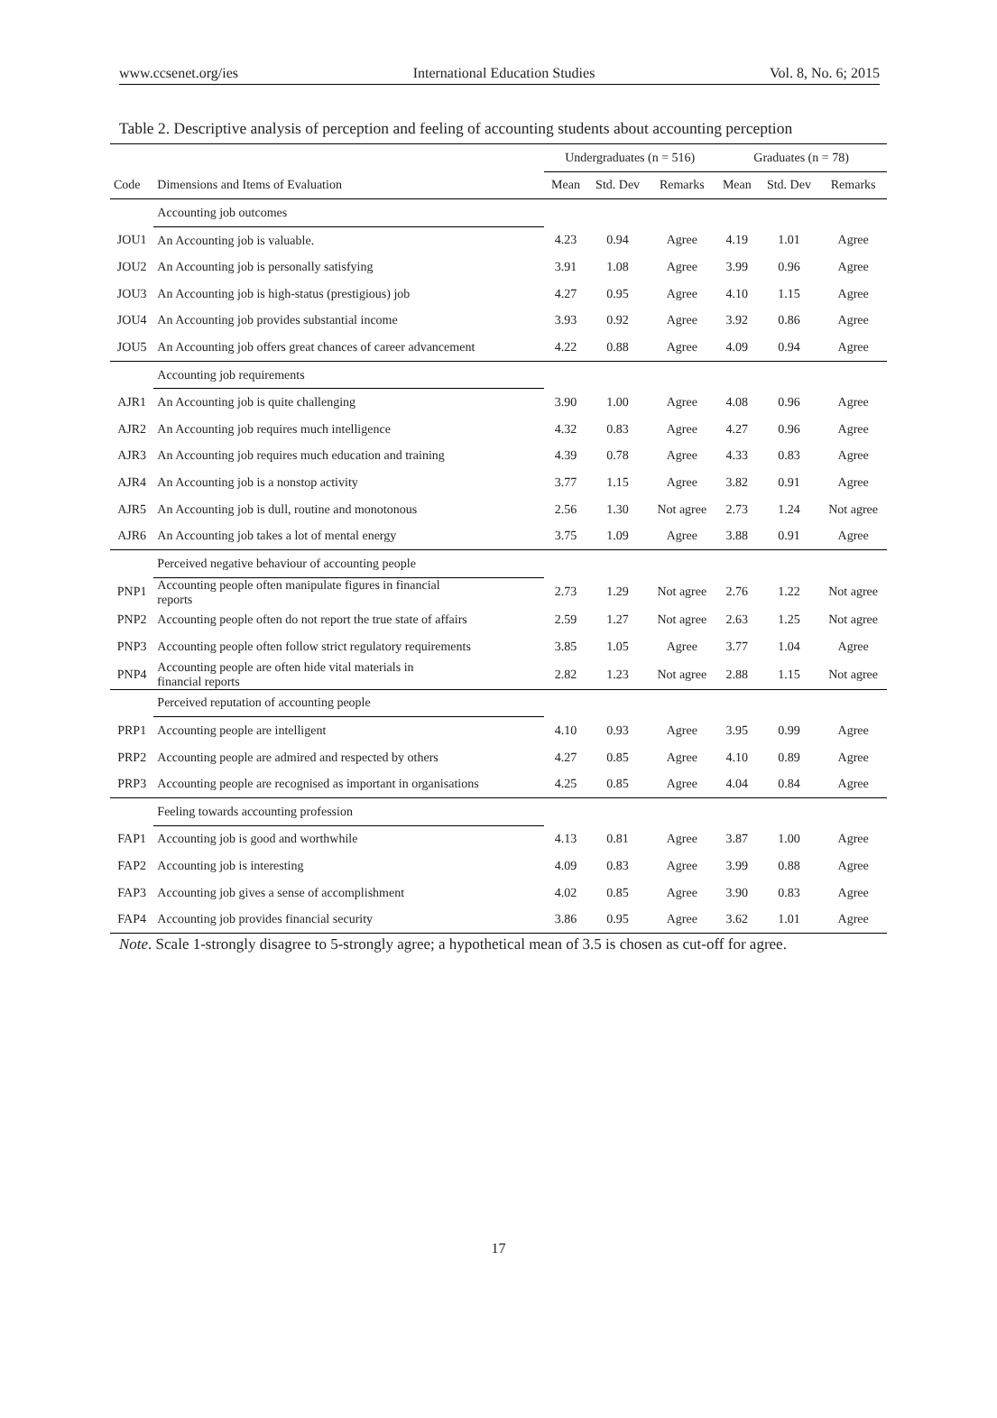www.ccsenet.org/ies International Education Studies Vol. 8, No. 6; 2015
Table 2. Descriptive analysis of perception and feeling of accounting students about accounting perception
| | | Undergraduates (n = 516) | | | Graduates (n = 78) | | |
| --- | --- | --- | --- | --- | --- | --- | --- |
| Code | Dimensions and Items of Evaluation | Mean | Std. Dev | Remarks | Mean | Std. Dev | Remarks |
| | Accounting job outcomes | | | | | | |
| JOU1 | An Accounting job is valuable. | 4.23 | 0.94 | Agree | 4.19 | 1.01 | Agree |
| JOU2 | An Accounting job is personally satisfying | 3.91 | 1.08 | Agree | 3.99 | 0.96 | Agree |
| JOU3 | An Accounting job is high-status (prestigious) job | 4.27 | 0.95 | Agree | 4.10 | 1.15 | Agree |
| JOU4 | An Accounting job provides substantial income | 3.93 | 0.92 | Agree | 3.92 | 0.86 | Agree |
| JOU5 | An Accounting job offers great chances of career advancement | 4.22 | 0.88 | Agree | 4.09 | 0.94 | Agree |
| | Accounting job requirements | | | | | | |
| AJR1 | An Accounting job is quite challenging | 3.90 | 1.00 | Agree | 4.08 | 0.96 | Agree |
| AJR2 | An Accounting job requires much intelligence | 4.32 | 0.83 | Agree | 4.27 | 0.96 | Agree |
| AJR3 | An Accounting job requires much education and training | 4.39 | 0.78 | Agree | 4.33 | 0.83 | Agree |
| AJR4 | An Accounting job is a nonstop activity | 3.77 | 1.15 | Agree | 3.82 | 0.91 | Agree |
| AJR5 | An Accounting job is dull, routine and monotonous | 2.56 | 1.30 | Not agree | 2.73 | 1.24 | Not agree |
| AJR6 | An Accounting job takes a lot of mental energy | 3.75 | 1.09 | Agree | 3.88 | 0.91 | Agree |
| | Perceived negative behaviour of accounting people | | | | | | |
| PNP1 | Accounting people often manipulate figures in financial reports | 2.73 | 1.29 | Not agree | 2.76 | 1.22 | Not agree |
| PNP2 | Accounting people often do not report the true state of affairs | 2.59 | 1.27 | Not agree | 2.63 | 1.25 | Not agree |
| PNP3 | Accounting people often follow strict regulatory requirements | 3.85 | 1.05 | Agree | 3.77 | 1.04 | Agree |
| PNP4 | Accounting people are often hide vital materials in financial reports | 2.82 | 1.23 | Not agree | 2.88 | 1.15 | Not agree |
| | Perceived reputation of accounting people | | | | | | |
| PRP1 | Accounting people are intelligent | 4.10 | 0.93 | Agree | 3.95 | 0.99 | Agree |
| PRP2 | Accounting people are admired and respected by others | 4.27 | 0.85 | Agree | 4.10 | 0.89 | Agree |
| PRP3 | Accounting people are recognised as important in organisations | 4.25 | 0.85 | Agree | 4.04 | 0.84 | Agree |
| | Feeling towards accounting profession | | | | | | |
| FAP1 | Accounting job is good and worthwhile | 4.13 | 0.81 | Agree | 3.87 | 1.00 | Agree |
| FAP2 | Accounting job is interesting | 4.09 | 0.83 | Agree | 3.99 | 0.88 | Agree |
| FAP3 | Accounting job gives a sense of accomplishment | 4.02 | 0.85 | Agree | 3.90 | 0.83 | Agree |
| FAP4 | Accounting job provides financial security | 3.86 | 0.95 | Agree | 3.62 | 1.01 | Agree |
Note. Scale 1-strongly disagree to 5-strongly agree; a hypothetical mean of 3.5 is chosen as cut-off for agree.
17